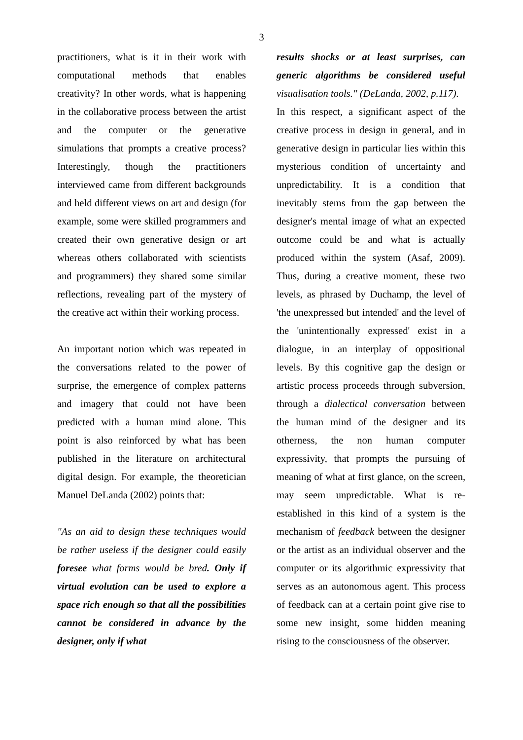3
practitioners, what is it in their work with computational methods that enables creativity? In other words, what is happening in the collaborative process between the artist and the computer or the generative simulations that prompts a creative process? Interestingly, though the practitioners interviewed came from different backgrounds and held different views on art and design (for example, some were skilled programmers and created their own generative design or art whereas others collaborated with scientists and programmers) they shared some similar reflections, revealing part of the mystery of the creative act within their working process.
An important notion which was repeated in the conversations related to the power of surprise, the emergence of complex patterns and imagery that could not have been predicted with a human mind alone. This point is also reinforced by what has been published in the literature on architectural digital design. For example, the theoretician Manuel DeLanda (2002) points that:
"As an aid to design these techniques would be rather useless if the designer could easily foresee what forms would be bred. Only if virtual evolution can be used to explore a space rich enough so that all the possibilities cannot be considered in advance by the designer, only if what
results shocks or at least surprises, can generic algorithms be considered useful visualisation tools." (DeLanda, 2002, p.117).
In this respect, a significant aspect of the creative process in design in general, and in generative design in particular lies within this mysterious condition of uncertainty and unpredictability. It is a condition that inevitably stems from the gap between the designer's mental image of what an expected outcome could be and what is actually produced within the system (Asaf, 2009). Thus, during a creative moment, these two levels, as phrased by Duchamp, the level of 'the unexpressed but intended' and the level of the 'unintentionally expressed' exist in a dialogue, in an interplay of oppositional levels. By this cognitive gap the design or artistic process proceeds through subversion, through a dialectical conversation between the human mind of the designer and its otherness, the non human computer expressivity, that prompts the pursuing of meaning of what at first glance, on the screen, may seem unpredictable. What is re-established in this kind of a system is the mechanism of feedback between the designer or the artist as an individual observer and the computer or its algorithmic expressivity that serves as an autonomous agent. This process of feedback can at a certain point give rise to some new insight, some hidden meaning rising to the consciousness of the observer.